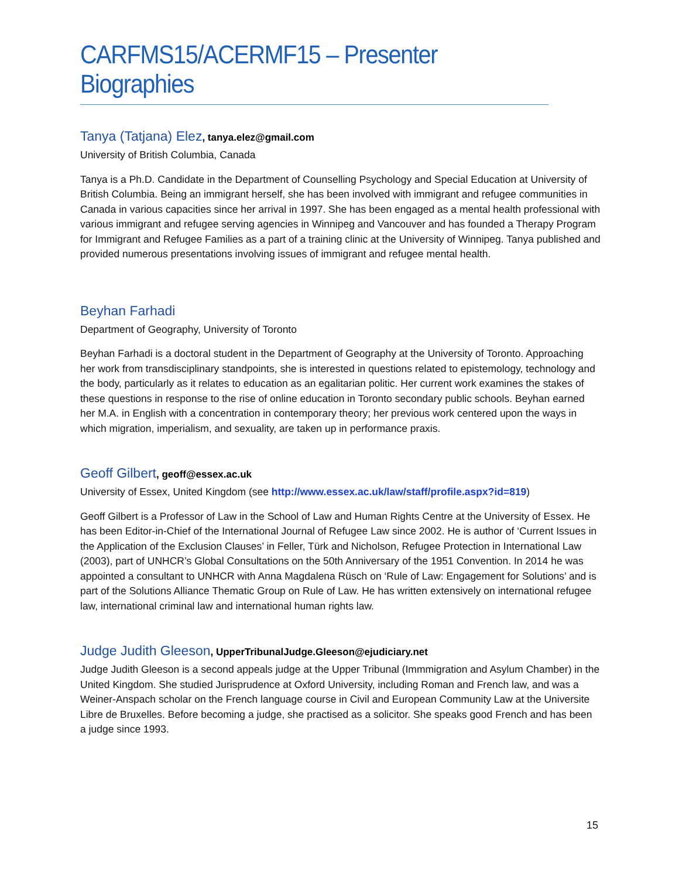CARFMS15/ACERMF15 – Presenter Biographies
Tanya (Tatjana) Elez, tanya.elez@gmail.com
University of British Columbia, Canada
Tanya is a Ph.D. Candidate in the Department of Counselling Psychology and Special Education at University of British Columbia. Being an immigrant herself, she has been involved with immigrant and refugee communities in Canada in various capacities since her arrival in 1997. She has been engaged as a mental health professional with various immigrant and refugee serving agencies in Winnipeg and Vancouver and has founded a Therapy Program for Immigrant and Refugee Families as a part of a training clinic at the University of Winnipeg. Tanya published and provided numerous presentations involving issues of immigrant and refugee mental health.
Beyhan Farhadi
Department of Geography, University of Toronto
Beyhan Farhadi is a doctoral student in the Department of Geography at the University of Toronto. Approaching her work from transdisciplinary standpoints, she is interested in questions related to epistemology, technology and the body, particularly as it relates to education as an egalitarian politic. Her current work examines the stakes of these questions in response to the rise of online education in Toronto secondary public schools. Beyhan earned her M.A. in English with a concentration in contemporary theory; her previous work centered upon the ways in which migration, imperialism, and sexuality, are taken up in performance praxis.
Geoff Gilbert, geoff@essex.ac.uk
University of Essex, United Kingdom (see http://www.essex.ac.uk/law/staff/profile.aspx?id=819)
Geoff Gilbert is a Professor of Law in the School of Law and Human Rights Centre at the University of Essex. He has been Editor-in-Chief of the International Journal of Refugee Law since 2002. He is author of ‘Current Issues in the Application of the Exclusion Clauses’ in Feller, Türk and Nicholson, Refugee Protection in International Law (2003), part of UNHCR’s Global Consultations on the 50th Anniversary of the 1951 Convention. In 2014 he was appointed a consultant to UNHCR with Anna Magdalena Rüsch on ‘Rule of Law: Engagement for Solutions’ and is part of the Solutions Alliance Thematic Group on Rule of Law. He has written extensively on international refugee law, international criminal law and international human rights law.
Judge Judith Gleeson, UpperTribunalJudge.Gleeson@ejudiciary.net
Judge Judith Gleeson is a second appeals judge at the Upper Tribunal (Immmigration and Asylum Chamber) in the United Kingdom. She studied Jurisprudence at Oxford University, including Roman and French law, and was a Weiner-Anspach scholar on the French language course in Civil and European Community Law at the Universite Libre de Bruxelles. Before becoming a judge, she practised as a solicitor. She speaks good French and has been a judge since 1993.
15